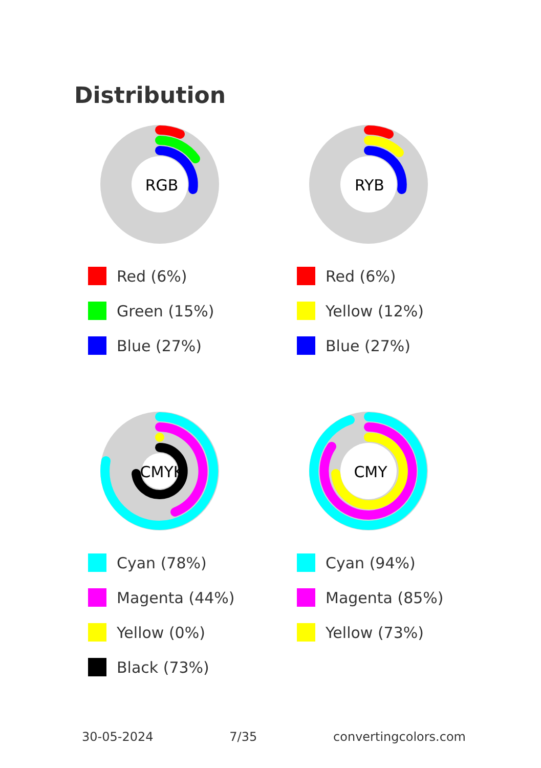Distribution
RGB
Red (6%)
Green (15%)
Blue (27%)
RYB
Red (6%)
Yellow (12%)
Blue (27%)
CMYK
Cyan (78%)
Magenta (44%)
Yellow (0%)
Black (73%)
CMY
Cyan (94%)
Magenta (85%)
Yellow (73%)
30-05-2024 7/35 convertingcolors.com